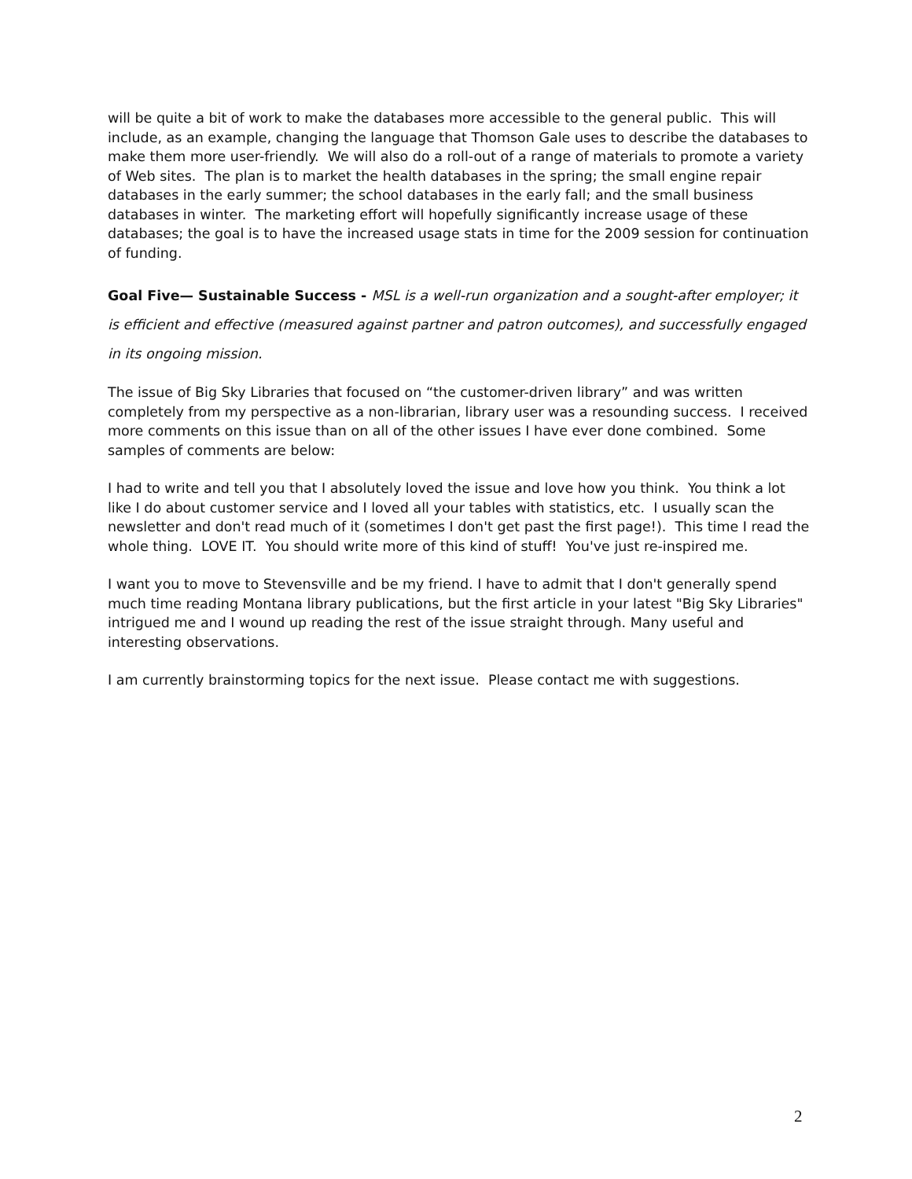will be quite a bit of work to make the databases more accessible to the general public. This will include, as an example, changing the language that Thomson Gale uses to describe the databases to make them more user-friendly. We will also do a roll-out of a range of materials to promote a variety of Web sites. The plan is to market the health databases in the spring; the small engine repair databases in the early summer; the school databases in the early fall; and the small business databases in winter. The marketing effort will hopefully significantly increase usage of these databases; the goal is to have the increased usage stats in time for the 2009 session for continuation of funding.
Goal Five— Sustainable Success - MSL is a well-run organization and a sought-after employer; it is efficient and effective (measured against partner and patron outcomes), and successfully engaged in its ongoing mission.
The issue of Big Sky Libraries that focused on “the customer-driven library” and was written completely from my perspective as a non-librarian, library user was a resounding success. I received more comments on this issue than on all of the other issues I have ever done combined. Some samples of comments are below:
I had to write and tell you that I absolutely loved the issue and love how you think. You think a lot like I do about customer service and I loved all your tables with statistics, etc. I usually scan the newsletter and don't read much of it (sometimes I don't get past the first page!). This time I read the whole thing. LOVE IT. You should write more of this kind of stuff! You've just re-inspired me.
I want you to move to Stevensville and be my friend. I have to admit that I don't generally spend much time reading Montana library publications, but the first article in your latest "Big Sky Libraries" intrigued me and I wound up reading the rest of the issue straight through. Many useful and interesting observations.
I am currently brainstorming topics for the next issue. Please contact me with suggestions.
2